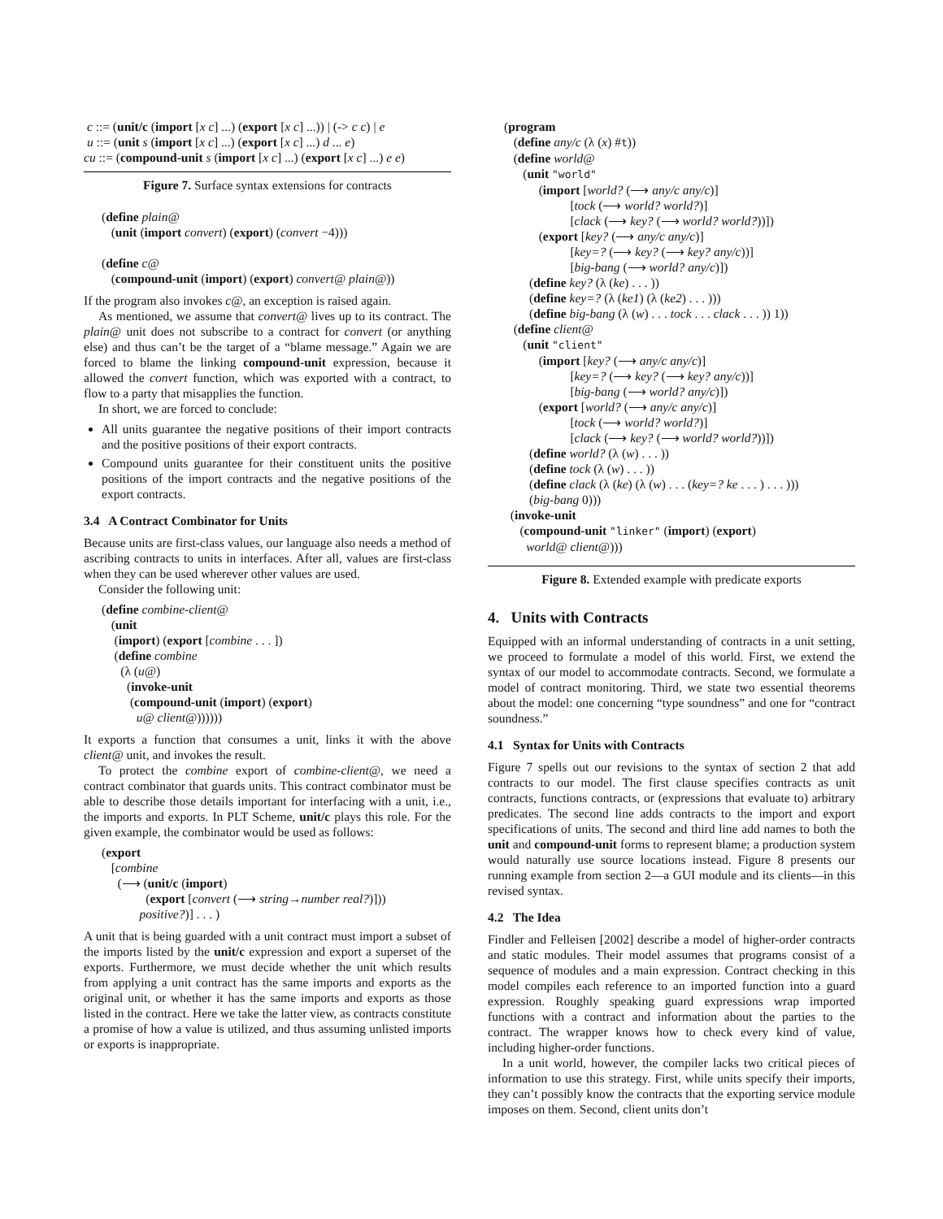c ::= (unit/c (import [x c] ...) (export [x c] ...)) | (-> c c) | e u ::= (unit s (import [x c] ...) (export [x c] ...) d ... e) cu ::= (compound-unit s (import [x c] ...) (export [x c] ...) e e)
Figure 7. Surface syntax extensions for contracts
(define plain@ (unit (import convert) (export) (convert −4))) (define c@ (compound-unit (import) (export) convert@ plain@))
If the program also invokes c@, an exception is raised again.
As mentioned, we assume that convert@ lives up to its contract. The plain@ unit does not subscribe to a contract for convert (or anything else) and thus can’t be the target of a “blame message.” Again we are forced to blame the linking compound-unit expression, because it allowed the convert function, which was exported with a contract, to flow to a party that misapplies the function.
In short, we are forced to conclude:
All units guarantee the negative positions of their import contracts and the positive positions of their export contracts.
Compound units guarantee for their constituent units the positive positions of the import contracts and the negative positions of the export contracts.
3.4 A Contract Combinator for Units
Because units are first-class values, our language also needs a method of ascribing contracts to units in interfaces. After all, values are first-class when they can be used wherever other values are used.
Consider the following unit:
(define combine-client@ (unit (import) (export [combine . . . ]) (define combine (λ (u@) (invoke-unit (compound-unit (import) (export) u@ client@))))))
It exports a function that consumes a unit, links it with the above client@ unit, and invokes the result.
To protect the combine export of combine-client@, we need a contract combinator that guards units. This contract combinator must be able to describe those details important for interfacing with a unit, i.e., the imports and exports. In PLT Scheme, unit/c plays this role. For the given example, the combinator would be used as follows:
(export [combine (⟶ (unit/c (import) (export [convert (⟶ string→number real?)])) positive?)] . . . )
A unit that is being guarded with a unit contract must import a subset of the imports listed by the unit/c expression and export a superset of the exports. Furthermore, we must decide whether the unit which results from applying a unit contract has the same imports and exports as the original unit, or whether it has the same imports and exports as those listed in the contract. Here we take the latter view, as contracts constitute a promise of how a value is utilized, and thus assuming unlisted imports or exports is inappropriate.
(program (define any/c (λ (x) #t)) (define world@ (unit "world" (import [world? (⟶ any/c any/c)] [tock (⟶ world? world?)] [clack (⟶ key? (⟶ world? world?))]) (export [key? (⟶ any/c any/c)] [key=? (⟶ key? (⟶ key? any/c))] [big-bang (⟶ world? any/c)]) (define key? (λ (ke) . . . )) (define key=? (λ (ke1) (λ (ke2) . . . ))) (define big-bang (λ (w) . . . tock . . . clack . . . )) 1)) (define client@ (unit "client" (import [key? (⟶ any/c any/c)] [key=? (⟶ key? (⟶ key? any/c))] [big-bang (⟶ world? any/c)]) (export [world? (⟶ any/c any/c)] [tock (⟶ world? world?)] [clack (⟶ key? (⟶ world? world?))]) (define world? (λ (w) . . . )) (define tock (λ (w) . . . )) (define clack (λ (ke) (λ (w) . . . (key=? ke . . . ) . . . ))) (big-bang 0))) (invoke-unit (compound-unit "linker" (import) (export) world@ client@)))
Figure 8. Extended example with predicate exports
4. Units with Contracts
Equipped with an informal understanding of contracts in a unit setting, we proceed to formulate a model of this world. First, we extend the syntax of our model to accommodate contracts. Second, we formulate a model of contract monitoring. Third, we state two essential theorems about the model: one concerning “type soundness” and one for “contract soundness.”
4.1 Syntax for Units with Contracts
Figure 7 spells out our revisions to the syntax of section 2 that add contracts to our model. The first clause specifies contracts as unit contracts, functions contracts, or (expressions that evaluate to) arbitrary predicates. The second line adds contracts to the import and export specifications of units. The second and third line add names to both the unit and compound-unit forms to represent blame; a production system would naturally use source locations instead. Figure 8 presents our running example from section 2—a GUI module and its clients—in this revised syntax.
4.2 The Idea
Findler and Felleisen [2002] describe a model of higher-order contracts and static modules. Their model assumes that programs consist of a sequence of modules and a main expression. Contract checking in this model compiles each reference to an imported function into a guard expression. Roughly speaking guard expressions wrap imported functions with a contract and information about the parties to the contract. The wrapper knows how to check every kind of value, including higher-order functions.
In a unit world, however, the compiler lacks two critical pieces of information to use this strategy. First, while units specify their imports, they can’t possibly know the contracts that the exporting service module imposes on them. Second, client units don’t